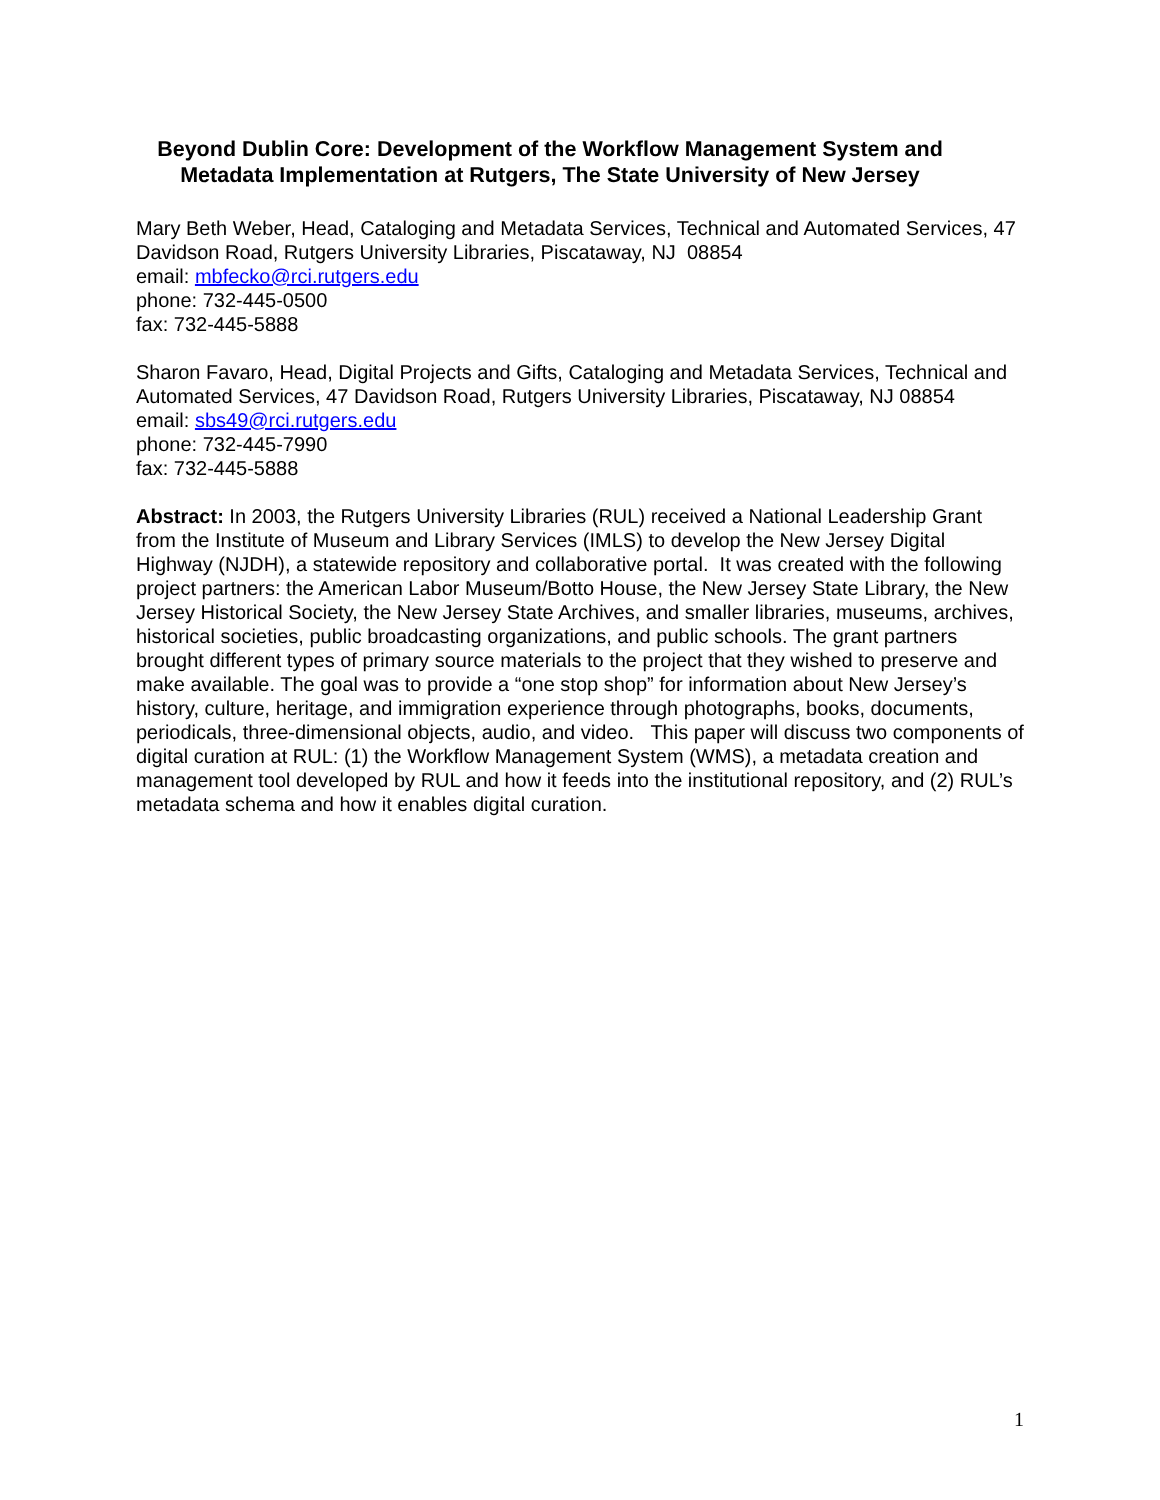Beyond Dublin Core: Development of the Workflow Management System and Metadata Implementation at Rutgers, The State University of New Jersey
Mary Beth Weber, Head, Cataloging and Metadata Services, Technical and Automated Services, 47 Davidson Road, Rutgers University Libraries, Piscataway, NJ 08854
email: mbfecko@rci.rutgers.edu
phone: 732-445-0500
fax: 732-445-5888
Sharon Favaro, Head, Digital Projects and Gifts, Cataloging and Metadata Services, Technical and Automated Services, 47 Davidson Road, Rutgers University Libraries, Piscataway, NJ 08854
email: sbs49@rci.rutgers.edu
phone: 732-445-7990
fax: 732-445-5888
Abstract: In 2003, the Rutgers University Libraries (RUL) received a National Leadership Grant from the Institute of Museum and Library Services (IMLS) to develop the New Jersey Digital Highway (NJDH), a statewide repository and collaborative portal. It was created with the following project partners: the American Labor Museum/Botto House, the New Jersey State Library, the New Jersey Historical Society, the New Jersey State Archives, and smaller libraries, museums, archives, historical societies, public broadcasting organizations, and public schools. The grant partners brought different types of primary source materials to the project that they wished to preserve and make available. The goal was to provide a “one stop shop” for information about New Jersey’s history, culture, heritage, and immigration experience through photographs, books, documents, periodicals, three-dimensional objects, audio, and video. This paper will discuss two components of digital curation at RUL: (1) the Workflow Management System (WMS), a metadata creation and management tool developed by RUL and how it feeds into the institutional repository, and (2) RUL’s metadata schema and how it enables digital curation.
1